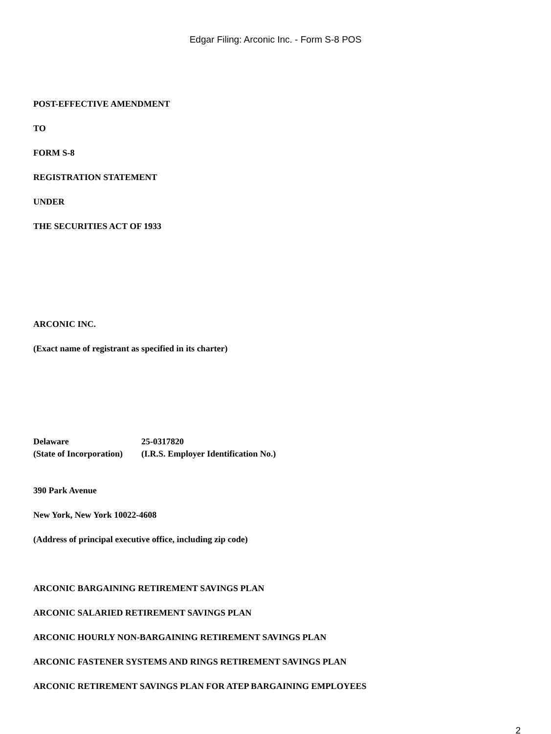Edgar Filing: Arconic Inc. - Form S-8 POS
POST-EFFECTIVE AMENDMENT
TO
FORM S-8
REGISTRATION STATEMENT
UNDER
THE SECURITIES ACT OF 1933
ARCONIC INC.
(Exact name of registrant as specified in its charter)
| Delaware | 25-0317820 |
| (State of Incorporation) | (I.R.S. Employer Identification No.) |
390 Park Avenue
New York, New York 10022-4608
(Address of principal executive office, including zip code)
ARCONIC BARGAINING RETIREMENT SAVINGS PLAN
ARCONIC SALARIED RETIREMENT SAVINGS PLAN
ARCONIC HOURLY NON-BARGAINING RETIREMENT SAVINGS PLAN
ARCONIC FASTENER SYSTEMS AND RINGS RETIREMENT SAVINGS PLAN
ARCONIC RETIREMENT SAVINGS PLAN FOR ATEP BARGAINING EMPLOYEES
2